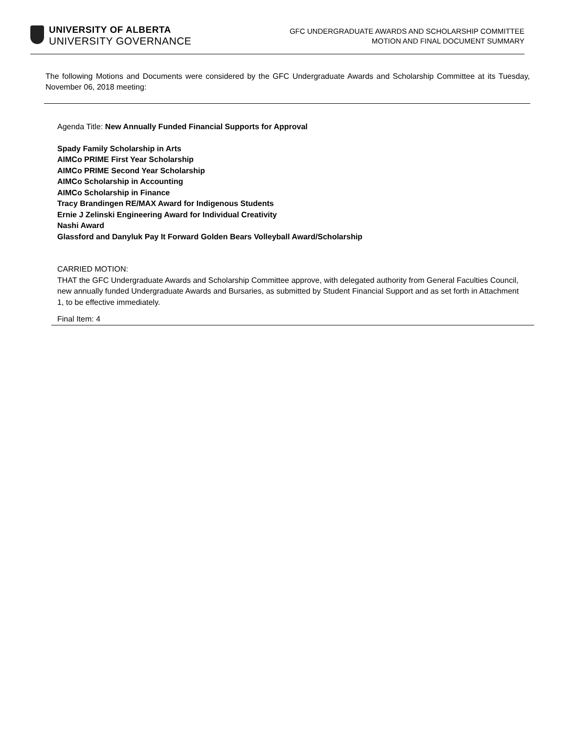UNIVERSITY OF ALBERTA
UNIVERSITY GOVERNANCE
GFC UNDERGRADUATE AWARDS AND SCHOLARSHIP COMMITTEE
MOTION AND FINAL DOCUMENT SUMMARY
The following Motions and Documents were considered by the GFC Undergraduate Awards and Scholarship Committee at its Tuesday, November 06, 2018 meeting:
Agenda Title: New Annually Funded Financial Supports for Approval
Spady Family Scholarship in Arts
AIMCo PRIME First Year Scholarship
AIMCo PRIME Second Year Scholarship
AIMCo Scholarship in Accounting
AIMCo Scholarship in Finance
Tracy Brandingen RE/MAX Award for Indigenous Students
Ernie J Zelinski Engineering Award for Individual Creativity
Nashi Award
Glassford and Danyluk Pay It Forward Golden Bears Volleyball Award/Scholarship
CARRIED MOTION:
THAT the GFC Undergraduate Awards and Scholarship Committee approve, with delegated authority from General Faculties Council, new annually funded Undergraduate Awards and Bursaries, as submitted by Student Financial Support and as set forth in Attachment 1, to be effective immediately.
Final Item: 4